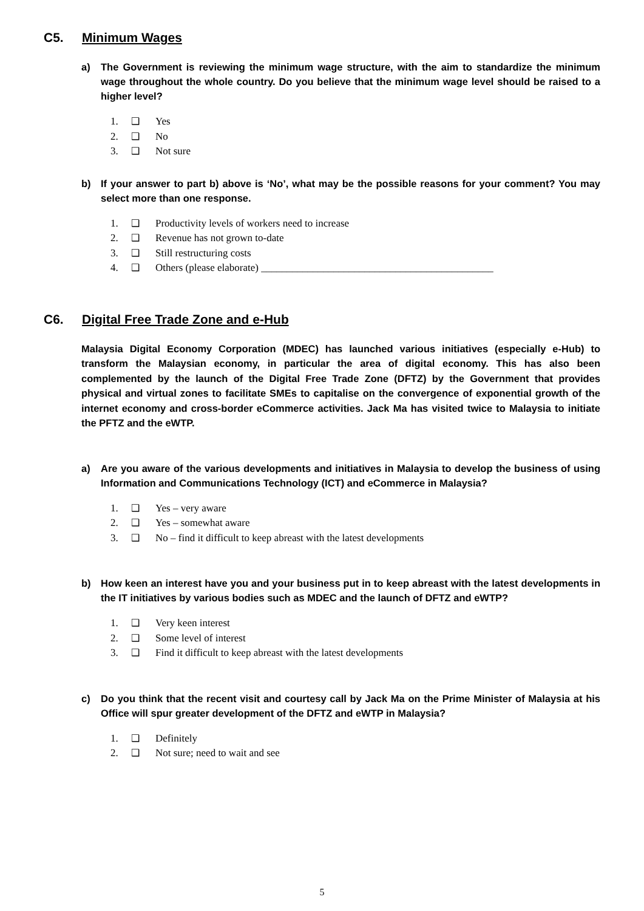C5. Minimum Wages
a) The Government is reviewing the minimum wage structure, with the aim to standardize the minimum wage throughout the whole country. Do you believe that the minimum wage level should be raised to a higher level?
1. ❑ Yes
2. ❑ No
3. ❑ Not sure
b) If your answer to part b) above is ‘No’, what may be the possible reasons for your comment? You may select more than one response.
1. ❑ Productivity levels of workers need to increase
2. ❑ Revenue has not grown to-date
3. ❑ Still restructuring costs
4. ❑ Others (please elaborate) _____________________________________________
C6. Digital Free Trade Zone and e-Hub
Malaysia Digital Economy Corporation (MDEC) has launched various initiatives (especially e-Hub) to transform the Malaysian economy, in particular the area of digital economy. This has also been complemented by the launch of the Digital Free Trade Zone (DFTZ) by the Government that provides physical and virtual zones to facilitate SMEs to capitalise on the convergence of exponential growth of the internet economy and cross-border eCommerce activities. Jack Ma has visited twice to Malaysia to initiate the PFTZ and the eWTP.
a) Are you aware of the various developments and initiatives in Malaysia to develop the business of using Information and Communications Technology (ICT) and eCommerce in Malaysia?
1. ❑ Yes – very aware
2. ❑ Yes – somewhat aware
3. ❑ No – find it difficult to keep abreast with the latest developments
b) How keen an interest have you and your business put in to keep abreast with the latest developments in the IT initiatives by various bodies such as MDEC and the launch of DFTZ and eWTP?
1. ❑ Very keen interest
2. ❑ Some level of interest
3. ❑ Find it difficult to keep abreast with the latest developments
c) Do you think that the recent visit and courtesy call by Jack Ma on the Prime Minister of Malaysia at his Office will spur greater development of the DFTZ and eWTP in Malaysia?
1. ❑ Definitely
2. ❑ Not sure; need to wait and see
5